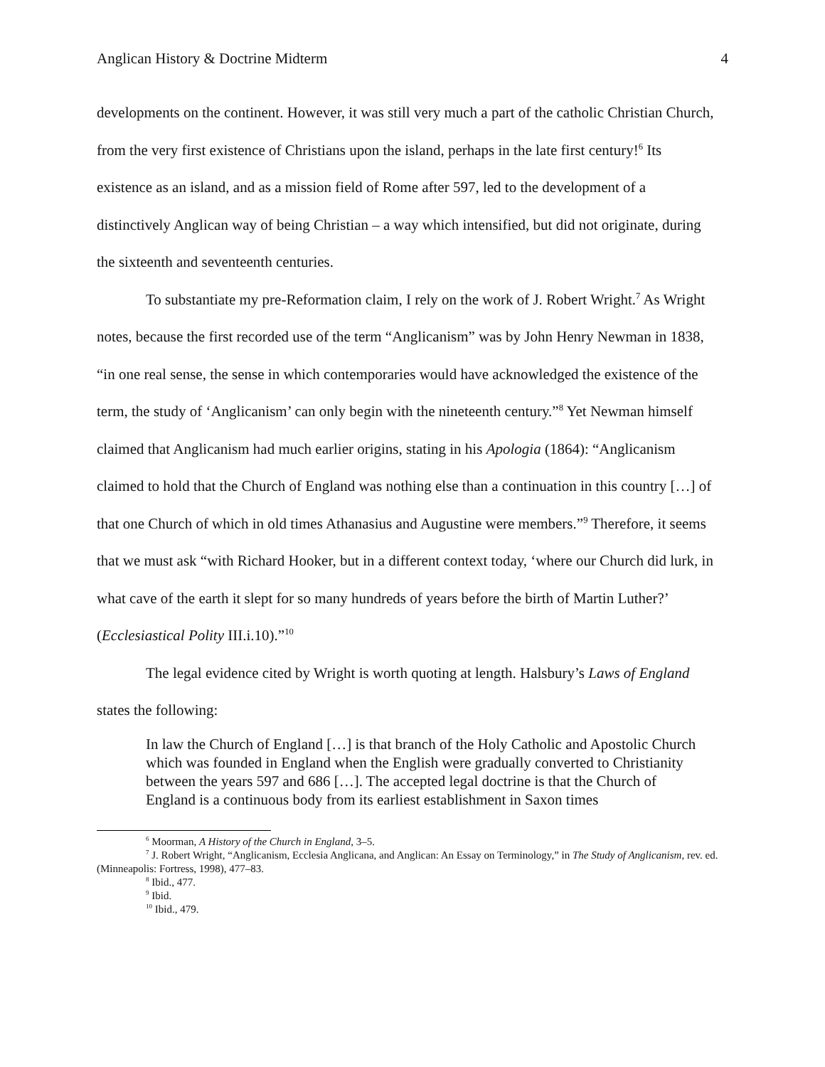Anglican History & Doctrine Midterm 4
developments on the continent. However, it was still very much a part of the catholic Christian Church, from the very first existence of Christians upon the island, perhaps in the late first century!<sup>6</sup> Its existence as an island, and as a mission field of Rome after 597, led to the development of a distinctively Anglican way of being Christian – a way which intensified, but did not originate, during the sixteenth and seventeenth centuries.
To substantiate my pre-Reformation claim, I rely on the work of J. Robert Wright.<sup>7</sup> As Wright notes, because the first recorded use of the term “Anglicanism” was by John Henry Newman in 1838, “in one real sense, the sense in which contemporaries would have acknowledged the existence of the term, the study of ‘Anglicanism’ can only begin with the nineteenth century.”<sup>8</sup> Yet Newman himself claimed that Anglicanism had much earlier origins, stating in his Apologia (1864): “Anglicanism claimed to hold that the Church of England was nothing else than a continuation in this country […] of that one Church of which in old times Athanasius and Augustine were members.”<sup>9</sup> Therefore, it seems that we must ask “with Richard Hooker, but in a different context today, ‘where our Church did lurk, in what cave of the earth it slept for so many hundreds of years before the birth of Martin Luther?’ (Ecclesiastical Polity III.i.10).”<sup>10</sup>
The legal evidence cited by Wright is worth quoting at length. Halsbury’s Laws of England states the following:
In law the Church of England […] is that branch of the Holy Catholic and Apostolic Church which was founded in England when the English were gradually converted to Christianity between the years 597 and 686 […]. The accepted legal doctrine is that the Church of England is a continuous body from its earliest establishment in Saxon times
<sup>6</sup> Moorman, A History of the Church in England, 3–5.
<sup>7</sup> J. Robert Wright, “Anglicanism, Ecclesia Anglicana, and Anglican: An Essay on Terminology,” in The Study of Anglicanism, rev. ed. (Minneapolis: Fortress, 1998), 477–83.
<sup>8</sup> Ibid., 477.
<sup>9</sup> Ibid.
<sup>10</sup> Ibid., 479.